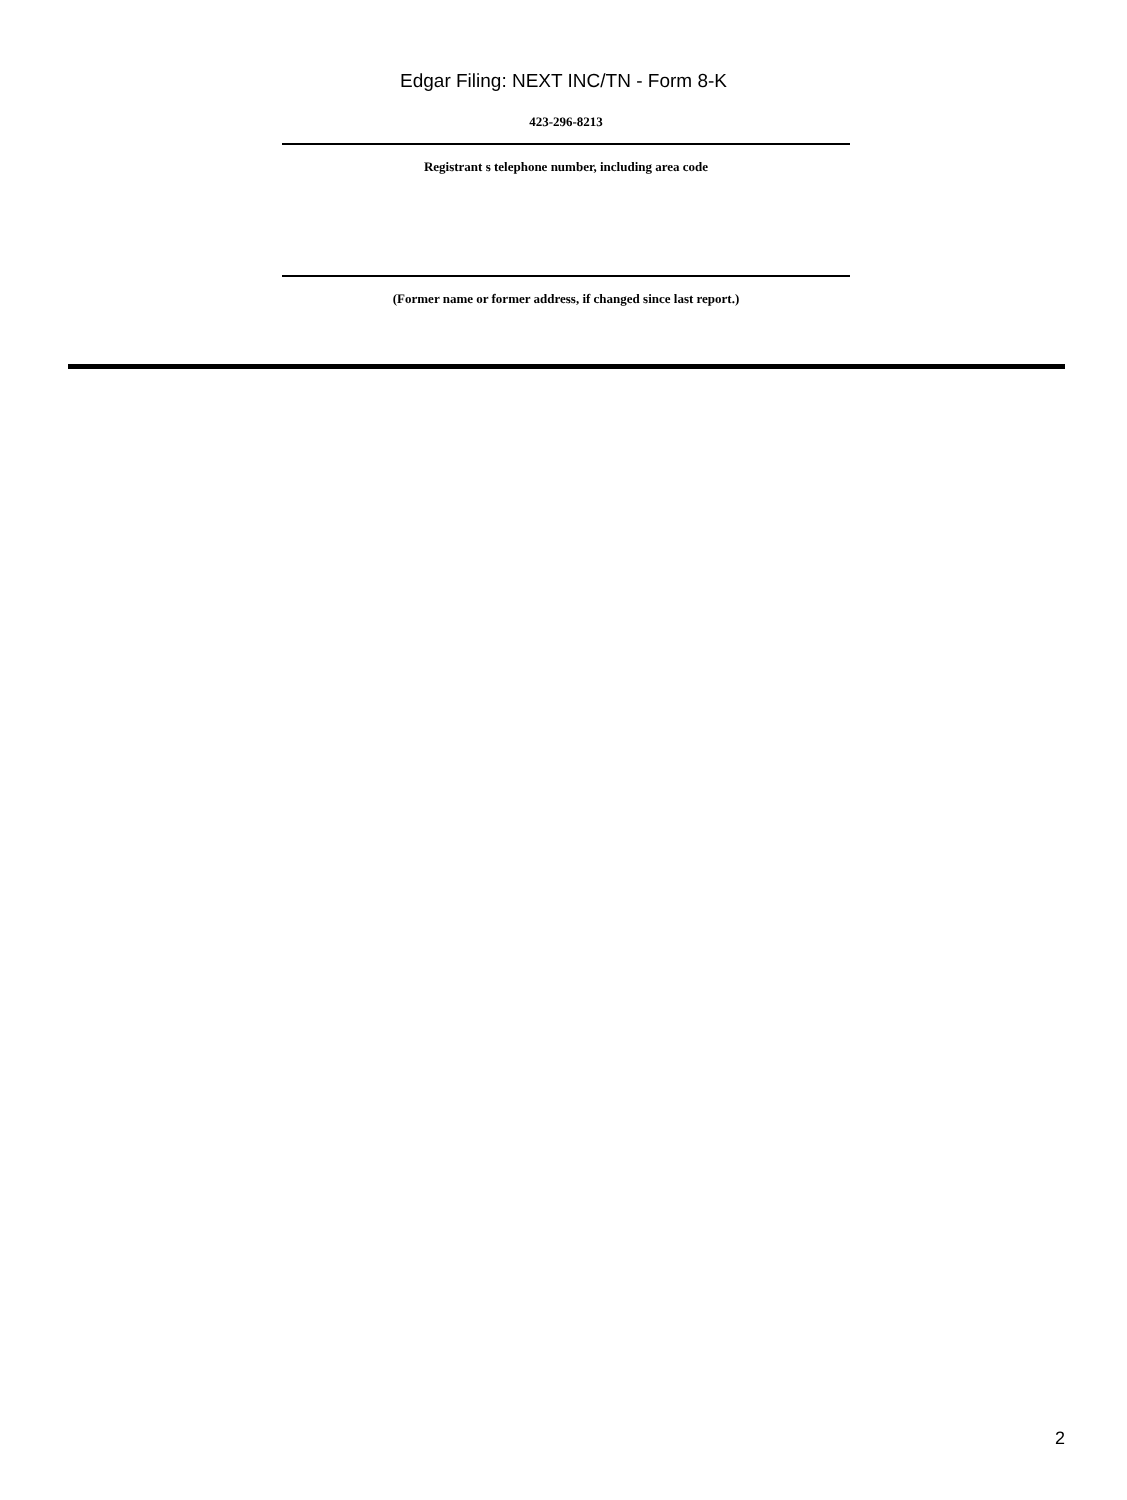Edgar Filing: NEXT INC/TN - Form 8-K
423-296-8213
Registrant s telephone number, including area code
(Former name or former address, if changed since last report.)
2